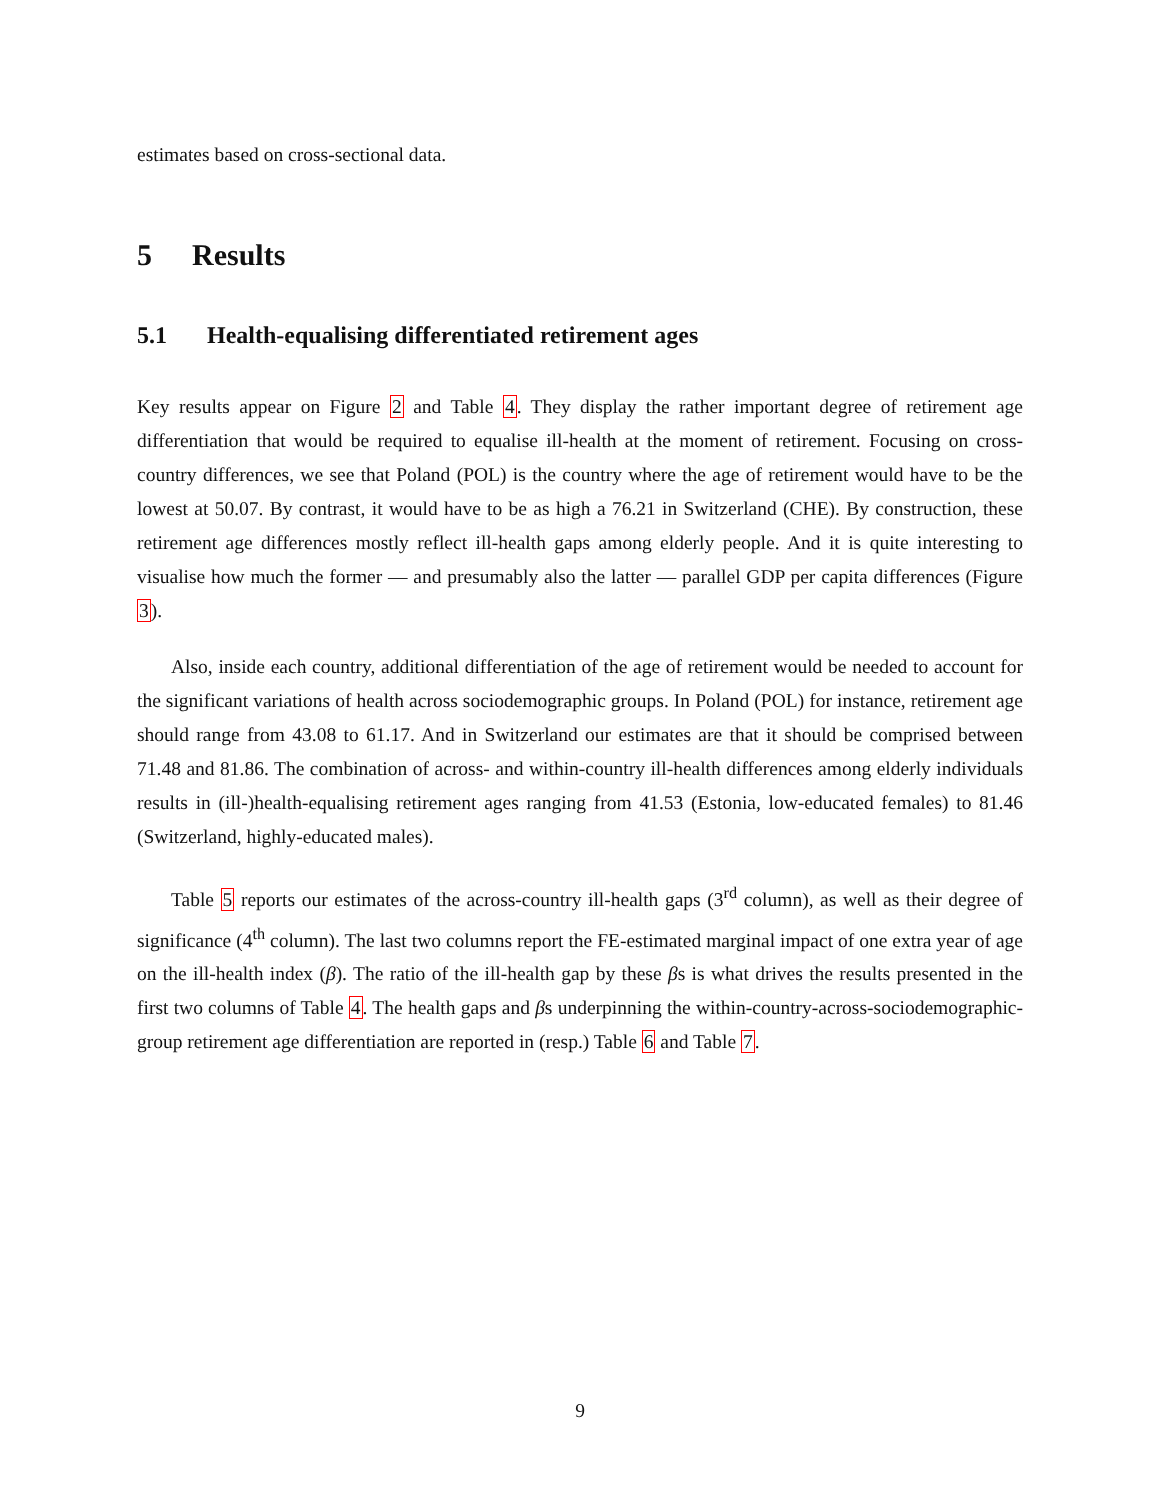estimates based on cross-sectional data.
5 Results
5.1 Health-equalising differentiated retirement ages
Key results appear on Figure 2 and Table 4. They display the rather important degree of retirement age differentiation that would be required to equalise ill-health at the moment of retirement. Focusing on cross-country differences, we see that Poland (POL) is the country where the age of retirement would have to be the lowest at 50.07. By contrast, it would have to be as high a 76.21 in Switzerland (CHE). By construction, these retirement age differences mostly reflect ill-health gaps among elderly people. And it is quite interesting to visualise how much the former — and presumably also the latter — parallel GDP per capita differences (Figure 3).
Also, inside each country, additional differentiation of the age of retirement would be needed to account for the significant variations of health across sociodemographic groups. In Poland (POL) for instance, retirement age should range from 43.08 to 61.17. And in Switzerland our estimates are that it should be comprised between 71.48 and 81.86. The combination of across- and within-country ill-health differences among elderly individuals results in (ill-)health-equalising retirement ages ranging from 41.53 (Estonia, low-educated females) to 81.46 (Switzerland, highly-educated males).
Table 5 reports our estimates of the across-country ill-health gaps (3<sup>rd</sup> column), as well as their degree of significance (4<sup>th</sup> column). The last two columns report the FE-estimated marginal impact of one extra year of age on the ill-health index (β). The ratio of the ill-health gap by these βs is what drives the results presented in the first two columns of Table 4. The health gaps and βs underpinning the within-country-across-sociodemographic-group retirement age differentiation are reported in (resp.) Table 6 and Table 7.
9